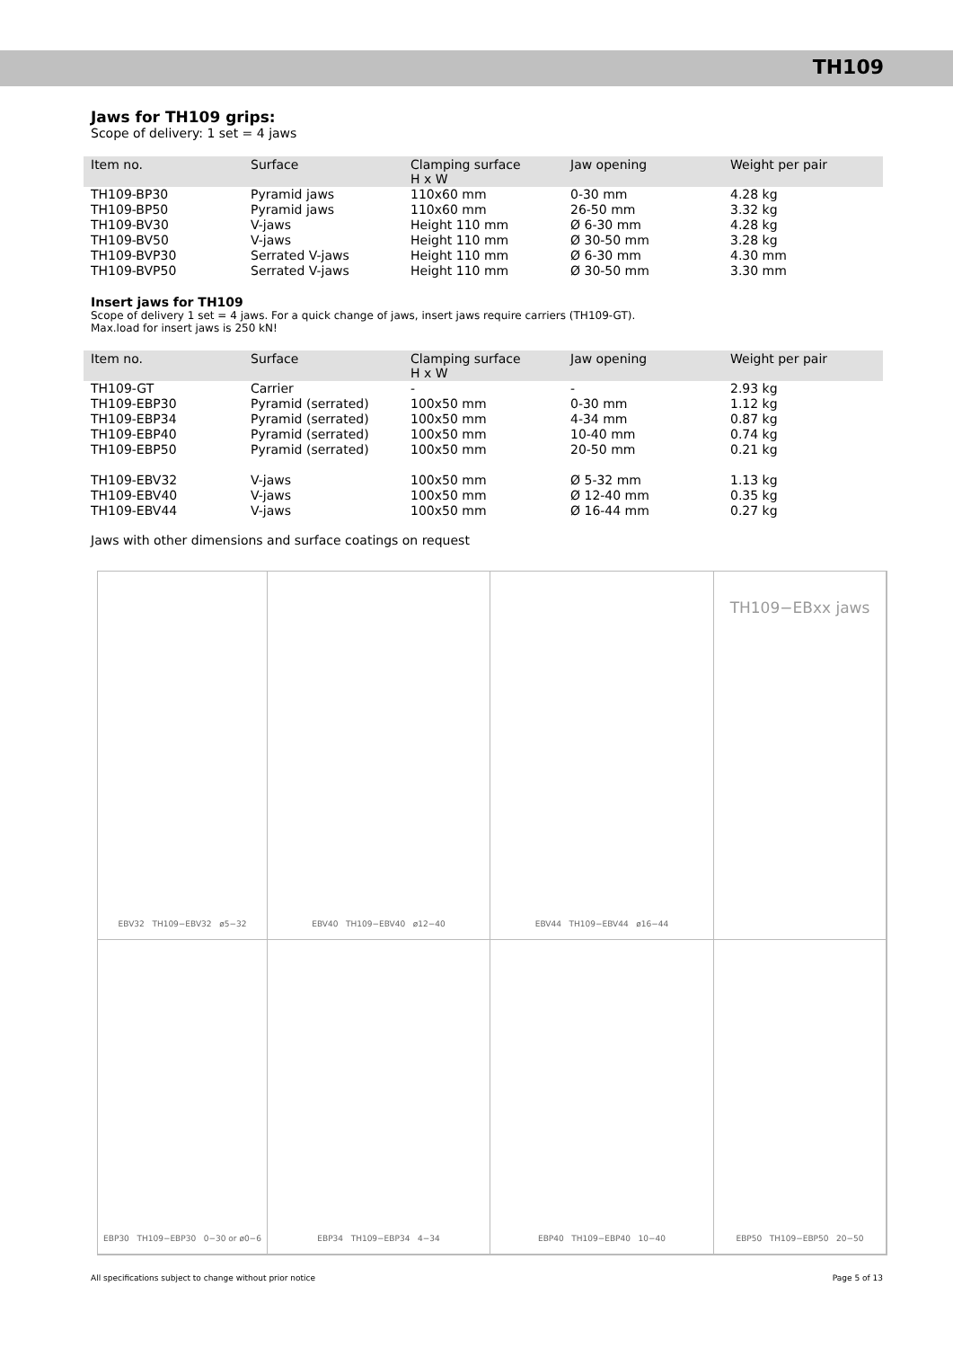TH109
Jaws for TH109 grips:
Scope of delivery: 1 set = 4 jaws
| Item no. | Surface | Clamping surface H x W | Jaw opening | Weight per pair |
| --- | --- | --- | --- | --- |
| TH109-BP30 | Pyramid jaws | 110x60 mm | 0-30 mm | 4.28 kg |
| TH109-BP50 | Pyramid jaws | 110x60 mm | 26-50 mm | 3.32 kg |
| TH109-BV30 | V-jaws | Height 110 mm | Ø 6-30 mm | 4.28 kg |
| TH109-BV50 | V-jaws | Height 110 mm | Ø 30-50 mm | 3.28 kg |
| TH109-BVP30 | Serrated V-jaws | Height 110 mm | Ø 6-30 mm | 4.30 mm |
| TH109-BVP50 | Serrated V-jaws | Height 110 mm | Ø 30-50 mm | 3.30 mm |
Insert jaws for TH109
Scope of delivery 1 set = 4 jaws. For a quick change of jaws, insert jaws require carriers (TH109-GT).
Max.load for insert jaws is 250 kN!
| Item no. | Surface | Clamping surface H x W | Jaw opening | Weight per pair |
| --- | --- | --- | --- | --- |
| TH109-GT | Carrier | - | - | 2.93 kg |
| TH109-EBP30 | Pyramid (serrated) | 100x50 mm | 0-30 mm | 1.12 kg |
| TH109-EBP34 | Pyramid (serrated) | 100x50 mm | 4-34 mm | 0.87 kg |
| TH109-EBP40 | Pyramid (serrated) | 100x50 mm | 10-40 mm | 0.74 kg |
| TH109-EBP50 | Pyramid (serrated) | 100x50 mm | 20-50 mm | 0.21 kg |
| TH109-EBV32 | V-jaws | 100x50 mm | Ø 5-32 mm | 1.13 kg |
| TH109-EBV40 | V-jaws | 100x50 mm | Ø 12-40 mm | 0.35 kg |
| TH109-EBV44 | V-jaws | 100x50 mm | Ø 16-44 mm | 0.27 kg |
Jaws with other dimensions and surface coatings on request
EBV32 TH109−EBV32 ø5−32
EBV40 TH109−EBV40 ø12−40
EBV44 TH109−EBV44 ø16−44
TH109−EBxx jaws
EBP30 TH109−EBP30 0−30 or ø0−6
EBP34 TH109−EBP34 4−34
EBP40 TH109−EBP40 10−40
EBP50 TH109−EBP50 20−50
All specifications subject to change without prior notice Page 5 of 13